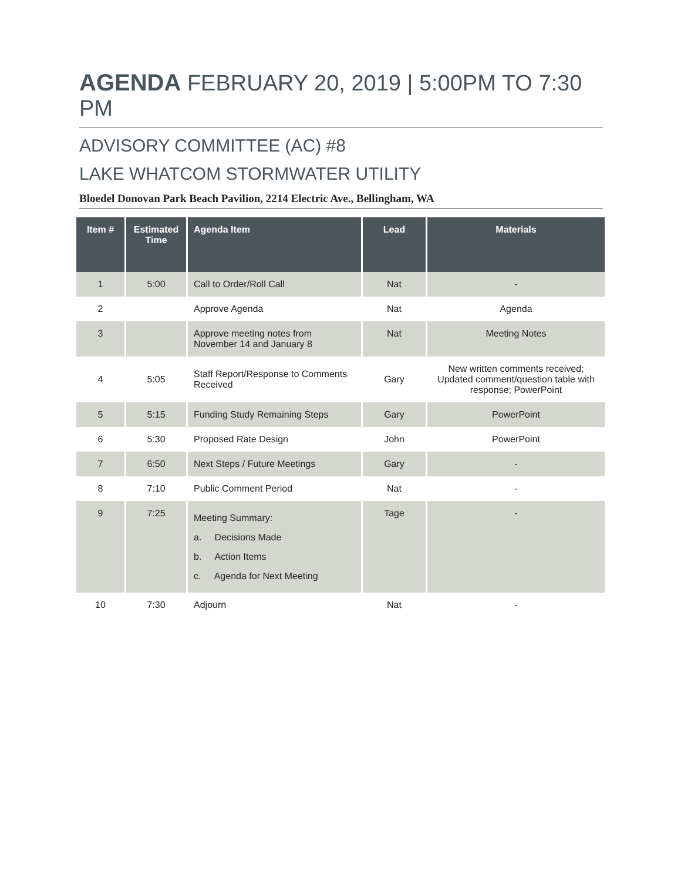AGENDA FEBRUARY 20, 2019 | 5:00PM TO 7:30 PM
ADVISORY COMMITTEE (AC) #8
LAKE WHATCOM STORMWATER UTILITY
Bloedel Donovan Park Beach Pavilion, 2214 Electric Ave., Bellingham, WA
| Item # | Estimated Time | Agenda Item | Lead | Materials |
| --- | --- | --- | --- | --- |
| 1 | 5:00 | Call to Order/Roll Call | Nat | - |
| 2 | | Approve Agenda | Nat | Agenda |
| 3 | | Approve meeting notes from November 14 and January 8 | Nat | Meeting Notes |
| 4 | 5:05 | Staff Report/Response to Comments Received | Gary | New written comments received; Updated comment/question table with response; PowerPoint |
| 5 | 5:15 | Funding Study Remaining Steps | Gary | PowerPoint |
| 6 | 5:30 | Proposed Rate Design | John | PowerPoint |
| 7 | 6:50 | Next Steps / Future Meetings | Gary | - |
| 8 | 7:10 | Public Comment Period | Nat | - |
| 9 | 7:25 | Meeting Summary: a. Decisions Made b. Action Items c. Agenda for Next Meeting | Tage | - |
| 10 | 7:30 | Adjourn | Nat | - |